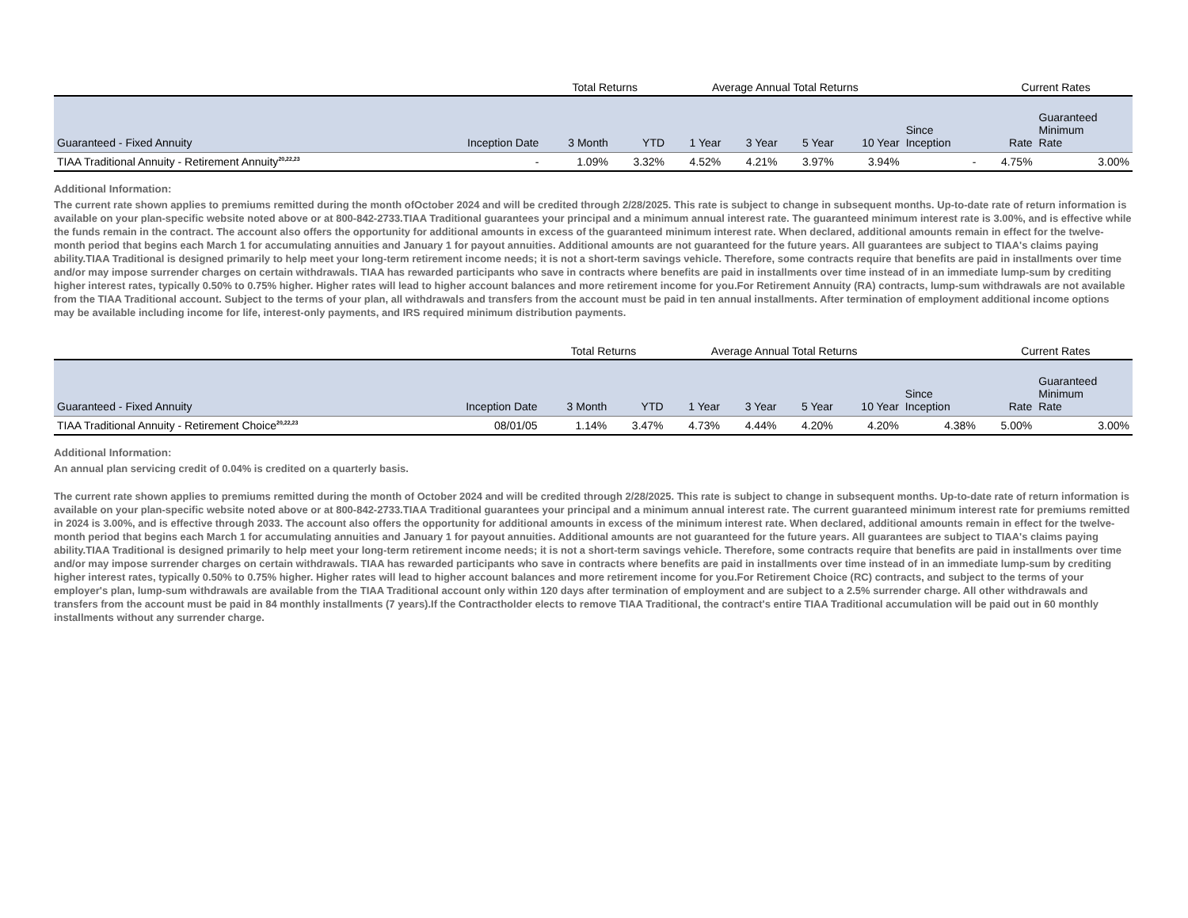| | | Total Returns | | Average Annual Total Returns | | | | | Current Rates | |
| --- | --- | --- | --- | --- | --- | --- | --- | --- | --- | --- |
| Guaranteed - Fixed Annuity | Inception Date | 3 Month | YTD | 1 Year | 3 Year | 5 Year | 10 Year | Since Inception | Rate | Guaranteed Minimum Rate |
| TIAA Traditional Annuity - Retirement Annuity<sup>20,22,23</sup> | - | 1.09% | 3.32% | 4.52% | 4.21% | 3.97% | 3.94% | - | 4.75% | 3.00% |
Additional Information:
The current rate shown applies to premiums remitted during the month ofOctober 2024 and will be credited through 2/28/2025. This rate is subject to change in subsequent months. Up-to-date rate of return information is available on your plan-specific website noted above or at 800-842-2733.TIAA Traditional guarantees your principal and a minimum annual interest rate. The guaranteed minimum interest rate is 3.00%, and is effective while the funds remain in the contract. The account also offers the opportunity for additional amounts in excess of the guaranteed minimum interest rate. When declared, additional amounts remain in effect for the twelve-month period that begins each March 1 for accumulating annuities and January 1 for payout annuities. Additional amounts are not guaranteed for the future years. All guarantees are subject to TIAA's claims paying ability.TIAA Traditional is designed primarily to help meet your long-term retirement income needs; it is not a short-term savings vehicle. Therefore, some contracts require that benefits are paid in installments over time and/or may impose surrender charges on certain withdrawals. TIAA has rewarded participants who save in contracts where benefits are paid in installments over time instead of in an immediate lump-sum by crediting higher interest rates, typically 0.50% to 0.75% higher. Higher rates will lead to higher account balances and more retirement income for you.For Retirement Annuity (RA) contracts, lump-sum withdrawals are not available from the TIAA Traditional account. Subject to the terms of your plan, all withdrawals and transfers from the account must be paid in ten annual installments. After termination of employment additional income options may be available including income for life, interest-only payments, and IRS required minimum distribution payments.
| | | Total Returns | | Average Annual Total Returns | | | | | Current Rates | |
| --- | --- | --- | --- | --- | --- | --- | --- | --- | --- | --- |
| Guaranteed - Fixed Annuity | Inception Date | 3 Month | YTD | 1 Year | 3 Year | 5 Year | 10 Year | Since Inception | Rate | Guaranteed Minimum Rate |
| TIAA Traditional Annuity - Retirement Choice<sup>20,22,23</sup> | 08/01/05 | 1.14% | 3.47% | 4.73% | 4.44% | 4.20% | 4.20% | 4.38% | 5.00% | 3.00% |
Additional Information:
An annual plan servicing credit of 0.04% is credited on a quarterly basis.
The current rate shown applies to premiums remitted during the month of October 2024 and will be credited through 2/28/2025. This rate is subject to change in subsequent months. Up-to-date rate of return information is available on your plan-specific website noted above or at 800-842-2733.TIAA Traditional guarantees your principal and a minimum annual interest rate. The current guaranteed minimum interest rate for premiums remitted in 2024 is 3.00%, and is effective through 2033. The account also offers the opportunity for additional amounts in excess of the minimum interest rate. When declared, additional amounts remain in effect for the twelve-month period that begins each March 1 for accumulating annuities and January 1 for payout annuities. Additional amounts are not guaranteed for the future years. All guarantees are subject to TIAA's claims paying ability.TIAA Traditional is designed primarily to help meet your long-term retirement income needs; it is not a short-term savings vehicle. Therefore, some contracts require that benefits are paid in installments over time and/or may impose surrender charges on certain withdrawals. TIAA has rewarded participants who save in contracts where benefits are paid in installments over time instead of in an immediate lump-sum by crediting higher interest rates, typically 0.50% to 0.75% higher. Higher rates will lead to higher account balances and more retirement income for you.For Retirement Choice (RC) contracts, and subject to the terms of your employer's plan, lump-sum withdrawals are available from the TIAA Traditional account only within 120 days after termination of employment and are subject to a 2.5% surrender charge. All other withdrawals and transfers from the account must be paid in 84 monthly installments (7 years).If the Contractholder elects to remove TIAA Traditional, the contract's entire TIAA Traditional accumulation will be paid out in 60 monthly installments without any surrender charge.